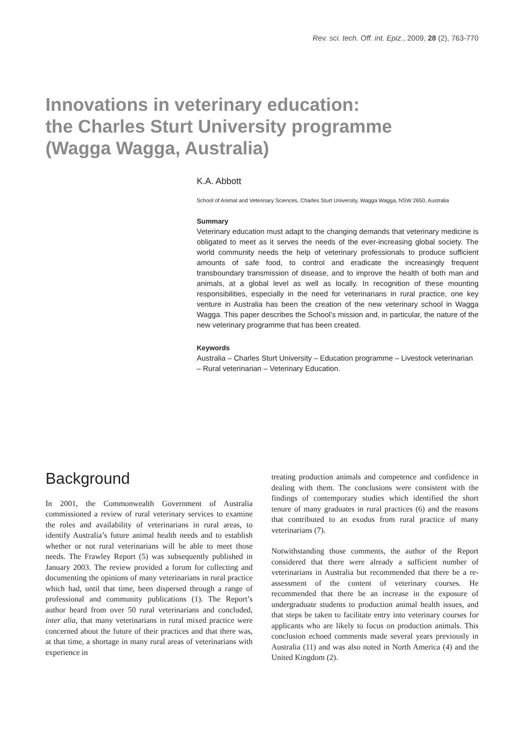Rev. sci. tech. Off. int. Epiz., 2009, 28 (2), 763-770
Innovations in veterinary education:
the Charles Sturt University programme
(Wagga Wagga, Australia)
K.A. Abbott
School of Animal and Veterinary Sciences, Charles Sturt University, Wagga Wagga, NSW 2650, Australia
Summary
Veterinary education must adapt to the changing demands that veterinary medicine is obligated to meet as it serves the needs of the ever-increasing global society. The world community needs the help of veterinary professionals to produce sufficient amounts of safe food, to control and eradicate the increasingly frequent transboundary transmission of disease, and to improve the health of both man and animals, at a global level as well as locally. In recognition of these mounting responsibilities, especially in the need for veterinarians in rural practice, one key venture in Australia has been the creation of the new veterinary school in Wagga Wagga. This paper describes the School’s mission and, in particular, the nature of the new veterinary programme that has been created.
Keywords
Australia – Charles Sturt University – Education programme – Livestock veterinarian – Rural veterinarian – Veterinary Education.
Background
In 2001, the Commonwealth Government of Australia commissioned a review of rural veterinary services to examine the roles and availability of veterinarians in rural areas, to identify Australia’s future animal health needs and to establish whether or not rural veterinarians will be able to meet those needs. The Frawley Report (5) was subsequently published in January 2003. The review provided a forum for collecting and documenting the opinions of many veterinarians in rural practice which had, until that time, been dispersed through a range of professional and community publications (1). The Report’s author heard from over 50 rural veterinarians and concluded, inter alia, that many veterinarians in rural mixed practice were concerned about the future of their practices and that there was, at that time, a shortage in many rural areas of veterinarians with experience in
treating production animals and competence and confidence in dealing with them. The conclusions were consistent with the findings of contemporary studies which identified the short tenure of many graduates in rural practices (6) and the reasons that contributed to an exodus from rural practice of many veterinarians (7).
Notwithstanding those comments, the author of the Report considered that there were already a sufficient number of veterinarians in Australia but recommended that there be a re-assessment of the content of veterinary courses. He recommended that there be an increase in the exposure of undergraduate students to production animal health issues, and that steps be taken to facilitate entry into veterinary courses for applicants who are likely to focus on production animals. This conclusion echoed comments made several years previously in Australia (11) and was also noted in North America (4) and the United Kingdom (2).